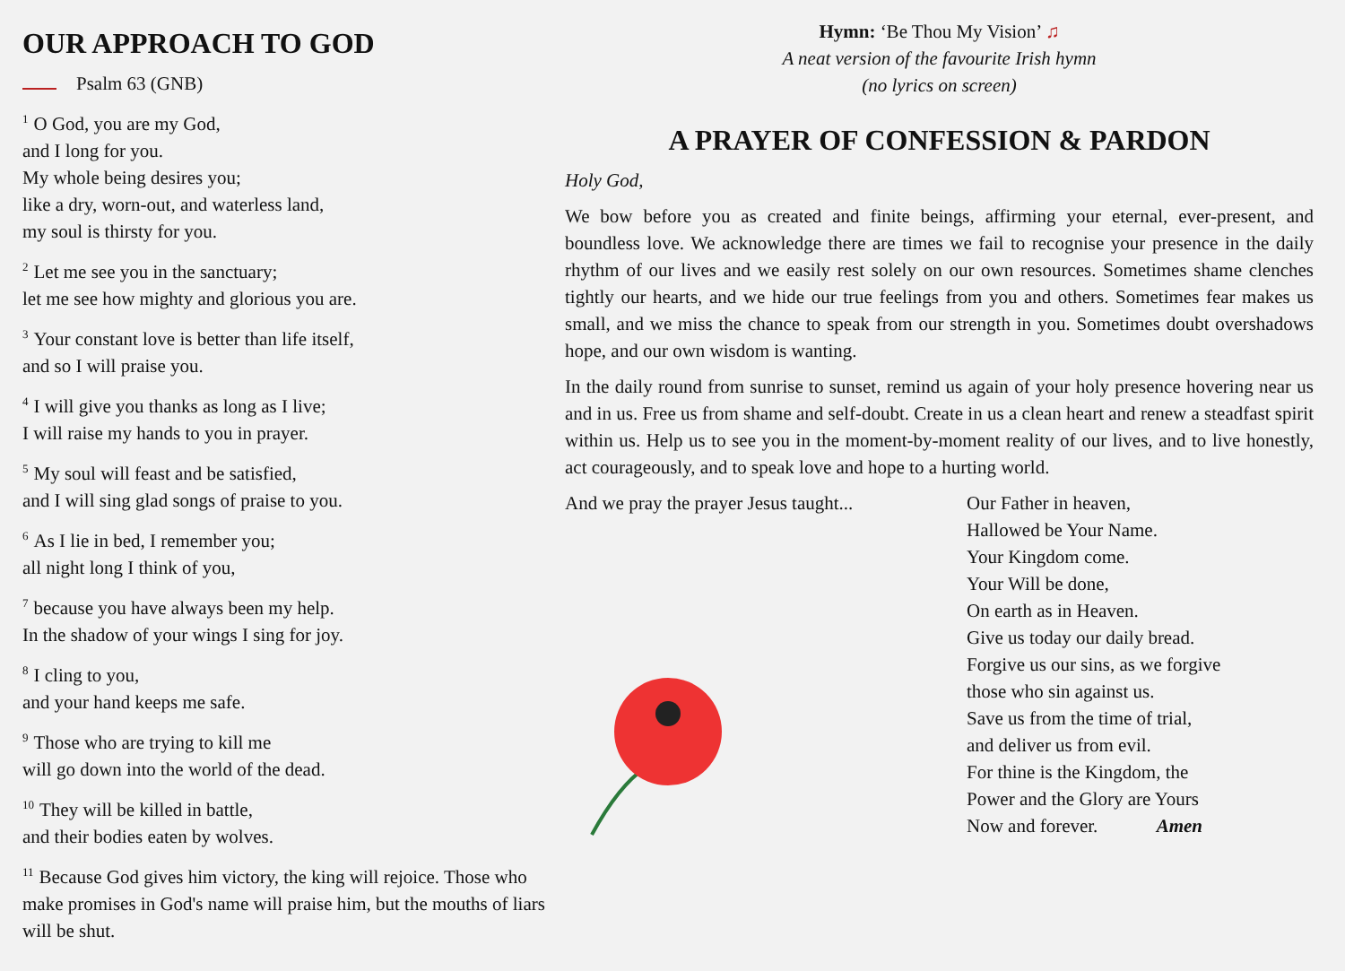OUR APPROACH TO GOD
Psalm 63 (GNB)
<sup>1</sup> O God, you are my God,
and I long for you.
My whole being desires you;
like a dry, worn-out, and waterless land,
my soul is thirsty for you.
<sup>2</sup> Let me see you in the sanctuary;
let me see how mighty and glorious you are.
<sup>3</sup> Your constant love is better than life itself,
and so I will praise you.
<sup>4</sup> I will give you thanks as long as I live;
I will raise my hands to you in prayer.
<sup>5</sup> My soul will feast and be satisfied,
and I will sing glad songs of praise to you.
<sup>6</sup> As I lie in bed, I remember you;
all night long I think of you,
<sup>7</sup> because you have always been my help.
In the shadow of your wings I sing for joy.
<sup>8</sup> I cling to you,
and your hand keeps me safe.
<sup>9</sup> Those who are trying to kill me
will go down into the world of the dead.
<sup>10</sup> They will be killed in battle,
and their bodies eaten by wolves.
<sup>11</sup> Because God gives him victory, the king will rejoice. Those who make promises in God's name will praise him, but the mouths of liars will be shut.
Hymn: ‘Be Thou My Vision’ ♫
A neat version of the favourite Irish hymn
(no lyrics on screen)
A PRAYER OF CONFESSION & PARDON
Holy God,
We bow before you as created and finite beings, affirming your eternal, ever-present, and boundless love. We acknowledge there are times we fail to recognise your presence in the daily rhythm of our lives and we easily rest solely on our own resources. Sometimes shame clenches tightly our hearts, and we hide our true feelings from you and others. Sometimes fear makes us small, and we miss the chance to speak from our strength in you. Sometimes doubt overshadows hope, and our own wisdom is wanting.
In the daily round from sunrise to sunset, remind us again of your holy presence hovering near us and in us. Free us from shame and self-doubt. Create in us a clean heart and renew a steadfast spirit within us. Help us to see you in the moment-by-moment reality of our lives, and to live honestly, act courageously, and to speak love and hope to a hurting world.
And we pray the prayer Jesus taught...
Our Father in heaven,
Hallowed be Your Name.
Your Kingdom come.
Your Will be done,
On earth as in Heaven.
Give us today our daily bread.
Forgive us our sins, as we forgive
those who sin against us.
Save us from the time of trial,
and deliver us from evil.
For thine is the Kingdom, the
Power and the Glory are Yours
Now and forever. Amen